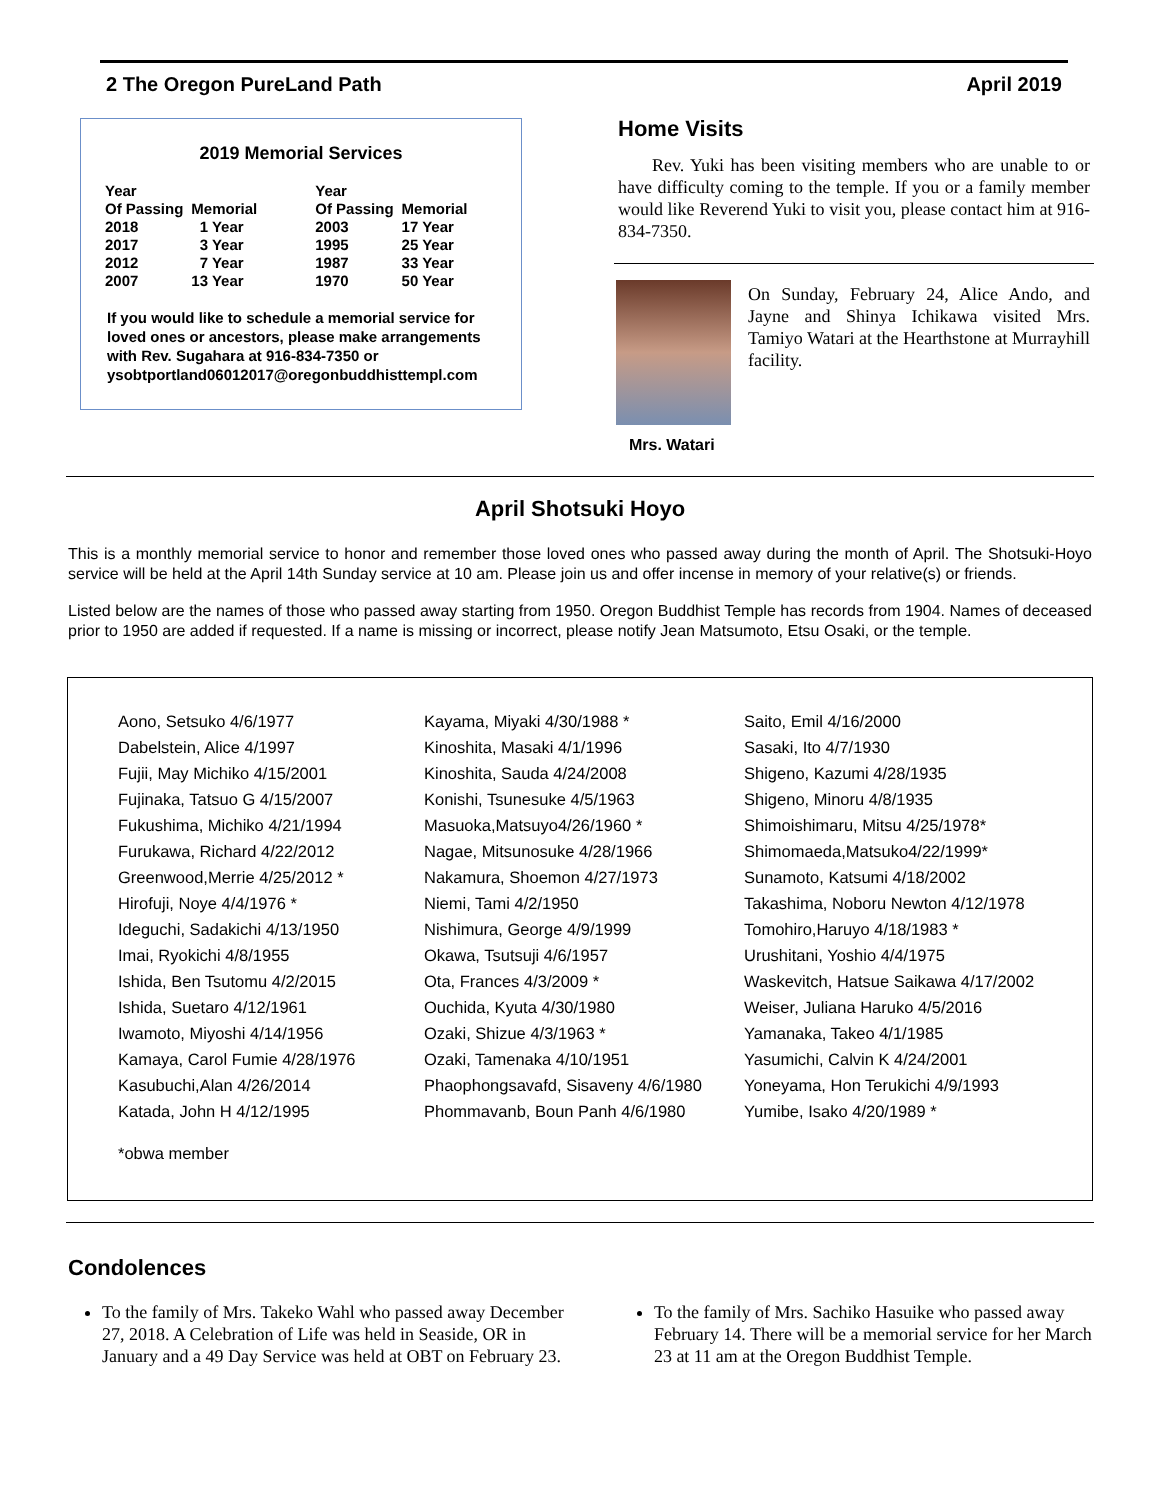2 The Oregon PureLand Path April 2019
2019 Memorial Services
| Year Of Passing | Memorial | Year Of Passing | Memorial |
| --- | --- | --- | --- |
| 2018 | 1 Year | 2003 | 17 Year |
| 2017 | 3 Year | 1995 | 25 Year |
| 2012 | 7 Year | 1987 | 33 Year |
| 2007 | 13 Year | 1970 | 50 Year |
If you would like to schedule a memorial service for loved ones or ancestors, please make arrangements with Rev. Sugahara at 916-834-7350 or ysobtportland06012017@oregonbuddhisttempl.com
Home Visits
Rev. Yuki has been visiting members who are unable to or have difficulty coming to the temple. If you or a family member would like Reverend Yuki to visit you, please contact him at 916-834-7350.
On Sunday, February 24, Alice Ando, and Jayne and Shinya Ichikawa visited Mrs. Tamiyo Watari at the Hearthstone at Murrayhill facility.
Mrs. Watari
April Shotsuki Hoyo
This is a monthly memorial service to honor and remember those loved ones who passed away during the month of April. The Shotsuki-Hoyo service will be held at the April 14th Sunday service at 10 am. Please join us and offer incense in memory of your relative(s) or friends.
Listed below are the names of those who passed away starting from 1950. Oregon Buddhist Temple has records from 1904. Names of deceased prior to 1950 are added if requested. If a name is missing or incorrect, please notify Jean Matsumoto, Etsu Osaki, or the temple.
Aono, Setsuko 4/6/1977
Dabelstein, Alice 4/1997
Fujii, May Michiko 4/15/2001
Fujinaka, Tatsuo G 4/15/2007
Fukushima, Michiko 4/21/1994
Furukawa, Richard 4/22/2012
Greenwood,Merrie 4/25/2012 *
Hirofuji, Noye 4/4/1976 *
Ideguchi, Sadakichi 4/13/1950
Imai, Ryokichi 4/8/1955
Ishida, Ben Tsutomu 4/2/2015
Ishida, Suetaro 4/12/1961
Iwamoto, Miyoshi 4/14/1956
Kamaya, Carol Fumie 4/28/1976
Kasubuchi,Alan 4/26/2014
Katada, John H 4/12/1995
Kayama, Miyaki 4/30/1988 *
Kinoshita, Masaki 4/1/1996
Kinoshita, Sauda 4/24/2008
Konishi, Tsunesuke 4/5/1963
Masuoka,Matsuyo4/26/1960 *
Nagae, Mitsunosuke 4/28/1966
Nakamura, Shoemon 4/27/1973
Niemi, Tami 4/2/1950
Nishimura, George 4/9/1999
Okawa, Tsutsuji 4/6/1957
Ota, Frances 4/3/2009 *
Ouchida, Kyuta 4/30/1980
Ozaki, Shizue 4/3/1963 *
Ozaki, Tamenaka 4/10/1951
Phaophongsavafd, Sisaveny 4/6/1980
Phommavanb, Boun Panh 4/6/1980
Saito, Emil 4/16/2000
Sasaki, Ito 4/7/1930
Shigeno, Kazumi 4/28/1935
Shigeno, Minoru 4/8/1935
Shimoishimaru, Mitsu 4/25/1978*
Shimomaeda,Matsuko4/22/1999*
Sunamoto, Katsumi 4/18/2002
Takashima, Noboru Newton 4/12/1978
Tomohiro,Haruyo 4/18/1983 *
Urushitani, Yoshio 4/4/1975
Waskevitch, Hatsue Saikawa 4/17/2002
Weiser, Juliana Haruko 4/5/2016
Yamanaka, Takeo 4/1/1985
Yasumichi, Calvin K 4/24/2001
Yoneyama, Hon Terukichi 4/9/1993
Yumibe, Isako 4/20/1989 *
*obwa member
Condolences
To the family of Mrs. Takeko Wahl who passed away December 27, 2018. A Celebration of Life was held in Seaside, OR in January and a 49 Day Service was held at OBT on February 23.
To the family of Mrs. Sachiko Hasuike who passed away February 14. There will be a memorial service for her March 23 at 11 am at the Oregon Buddhist Temple.